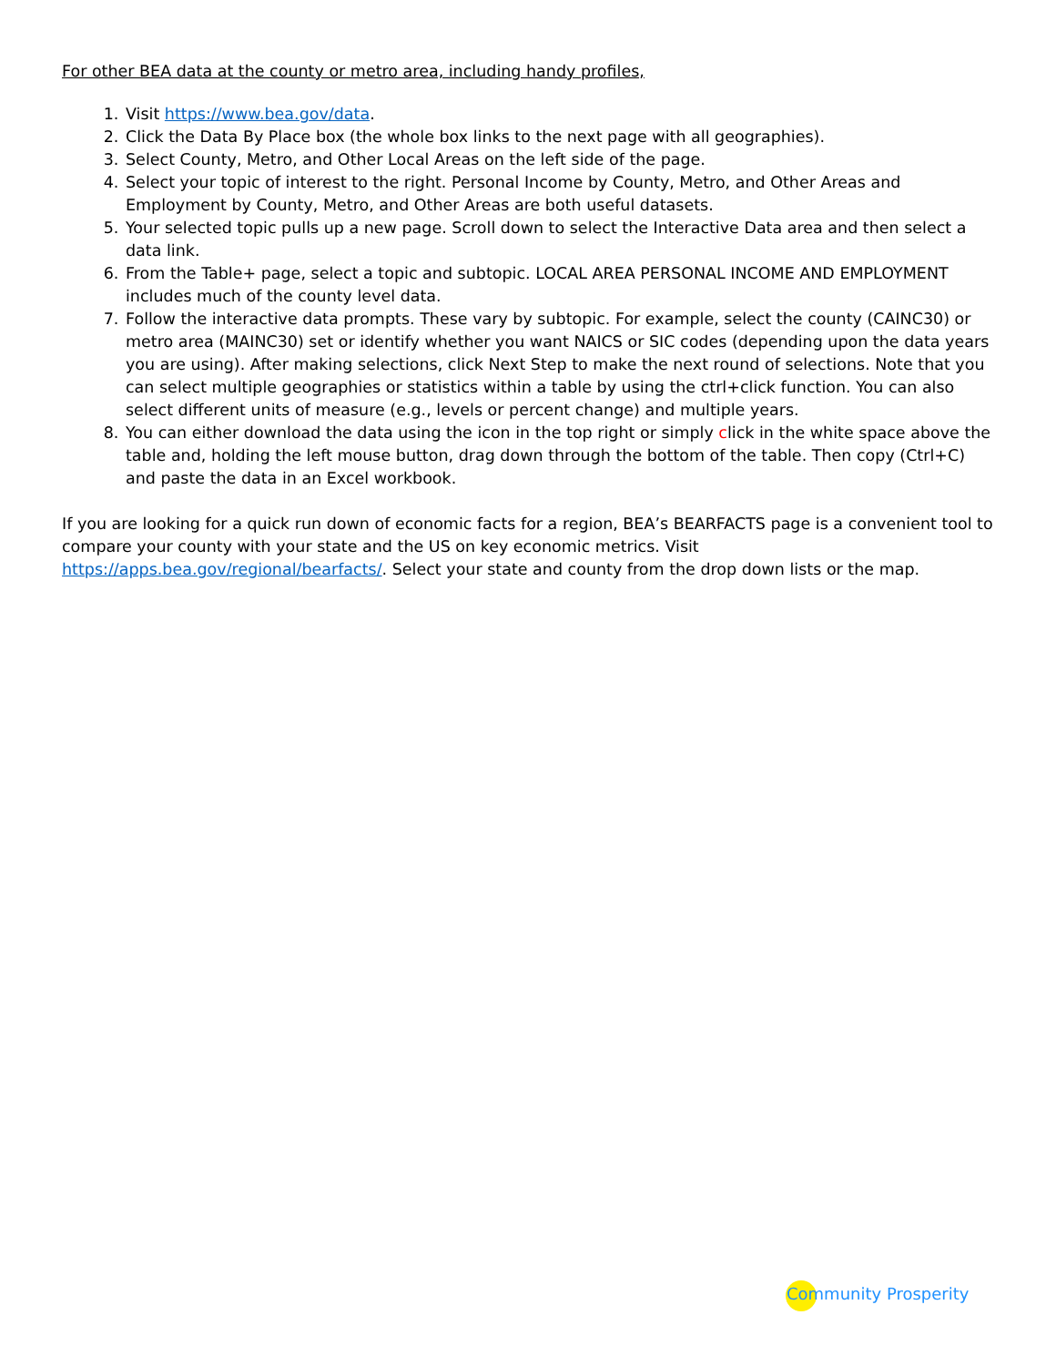For other BEA data at the county or metro area, including handy profiles,
1. Visit https://www.bea.gov/data.
2. Click the Data By Place box (the whole box links to the next page with all geographies).
3. Select County, Metro, and Other Local Areas on the left side of the page.
4. Select your topic of interest to the right. Personal Income by County, Metro, and Other Areas and Employment by County, Metro, and Other Areas are both useful datasets.
5. Your selected topic pulls up a new page. Scroll down to select the Interactive Data area and then select a data link.
6. From the Table+ page, select a topic and subtopic. LOCAL AREA PERSONAL INCOME AND EMPLOYMENT includes much of the county level data.
7. Follow the interactive data prompts. These vary by subtopic. For example, select the county (CAINC30) or metro area (MAINC30) set or identify whether you want NAICS or SIC codes (depending upon the data years you are using). After making selections, click Next Step to make the next round of selections. Note that you can select multiple geographies or statistics within a table by using the ctrl+click function. You can also select different units of measure (e.g., levels or percent change) and multiple years.
8. You can either download the data using the icon in the top right or simply click in the white space above the table and, holding the left mouse button, drag down through the bottom of the table. Then copy (Ctrl+C) and paste the data in an Excel workbook.
If you are looking for a quick run down of economic facts for a region, BEA’s BEARFACTS page is a convenient tool to compare your county with your state and the US on key economic metrics. Visit https://apps.bea.gov/regional/bearfacts/. Select your state and county from the drop down lists or the map.
Community Prosperity